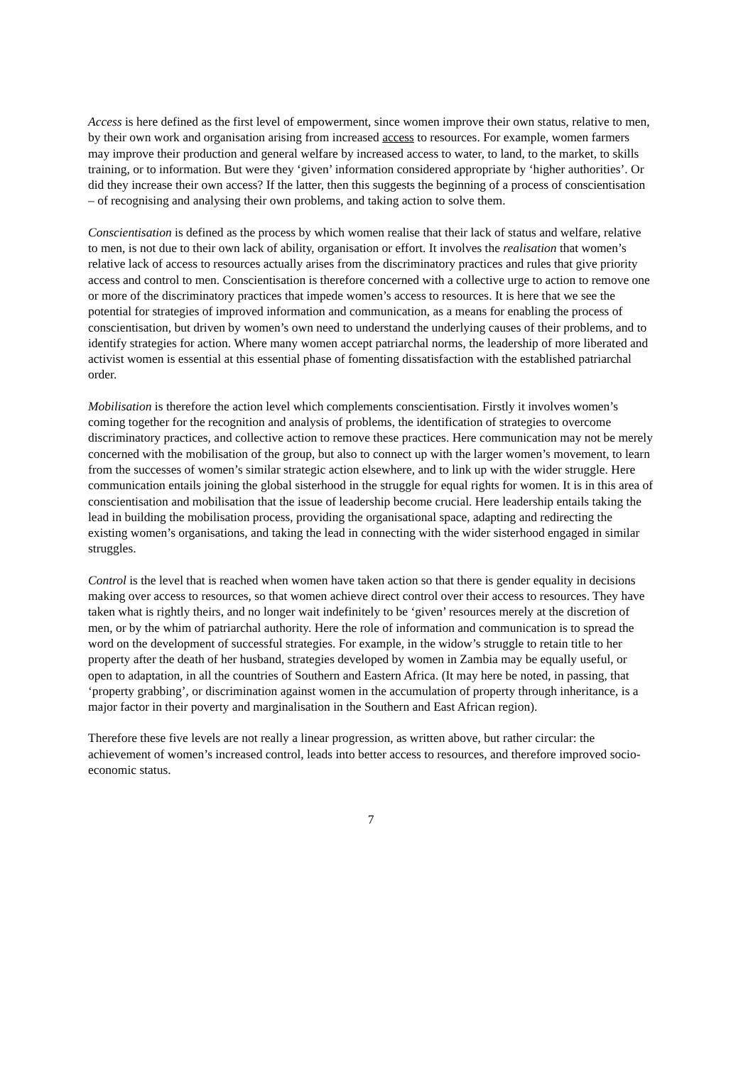Access is here defined as the first level of empowerment, since women improve their own status, relative to men, by their own work and organisation arising from increased access to resources. For example, women farmers may improve their production and general welfare by increased access to water, to land, to the market, to skills training, or to information. But were they ‘given’ information considered appropriate by ‘higher authorities’. Or did they increase their own access? If the latter, then this suggests the beginning of a process of conscientisation – of recognising and analysing their own problems, and taking action to solve them.
Conscientisation is defined as the process by which women realise that their lack of status and welfare, relative to men, is not due to their own lack of ability, organisation or effort. It involves the realisation that women’s relative lack of access to resources actually arises from the discriminatory practices and rules that give priority access and control to men. Conscientisation is therefore concerned with a collective urge to action to remove one or more of the discriminatory practices that impede women’s access to resources. It is here that we see the potential for strategies of improved information and communication, as a means for enabling the process of conscientisation, but driven by women’s own need to understand the underlying causes of their problems, and to identify strategies for action. Where many women accept patriarchal norms, the leadership of more liberated and activist women is essential at this essential phase of fomenting dissatisfaction with the established patriarchal order.
Mobilisation is therefore the action level which complements conscientisation. Firstly it involves women’s coming together for the recognition and analysis of problems, the identification of strategies to overcome discriminatory practices, and collective action to remove these practices. Here communication may not be merely concerned with the mobilisation of the group, but also to connect up with the larger women’s movement, to learn from the successes of women’s similar strategic action elsewhere, and to link up with the wider struggle. Here communication entails joining the global sisterhood in the struggle for equal rights for women. It is in this area of conscientisation and mobilisation that the issue of leadership become crucial. Here leadership entails taking the lead in building the mobilisation process, providing the organisational space, adapting and redirecting the existing women’s organisations, and taking the lead in connecting with the wider sisterhood engaged in similar struggles.
Control is the level that is reached when women have taken action so that there is gender equality in decisions making over access to resources, so that women achieve direct control over their access to resources. They have taken what is rightly theirs, and no longer wait indefinitely to be ‘given’ resources merely at the discretion of men, or by the whim of patriarchal authority. Here the role of information and communication is to spread the word on the development of successful strategies. For example, in the widow’s struggle to retain title to her property after the death of her husband, strategies developed by women in Zambia may be equally useful, or open to adaptation, in all the countries of Southern and Eastern Africa. (It may here be noted, in passing, that ‘property grabbing’, or discrimination against women in the accumulation of property through inheritance, is a major factor in their poverty and marginalisation in the Southern and East African region).
Therefore these five levels are not really a linear progression, as written above, but rather circular: the achievement of women’s increased control, leads into better access to resources, and therefore improved socio-economic status.
7